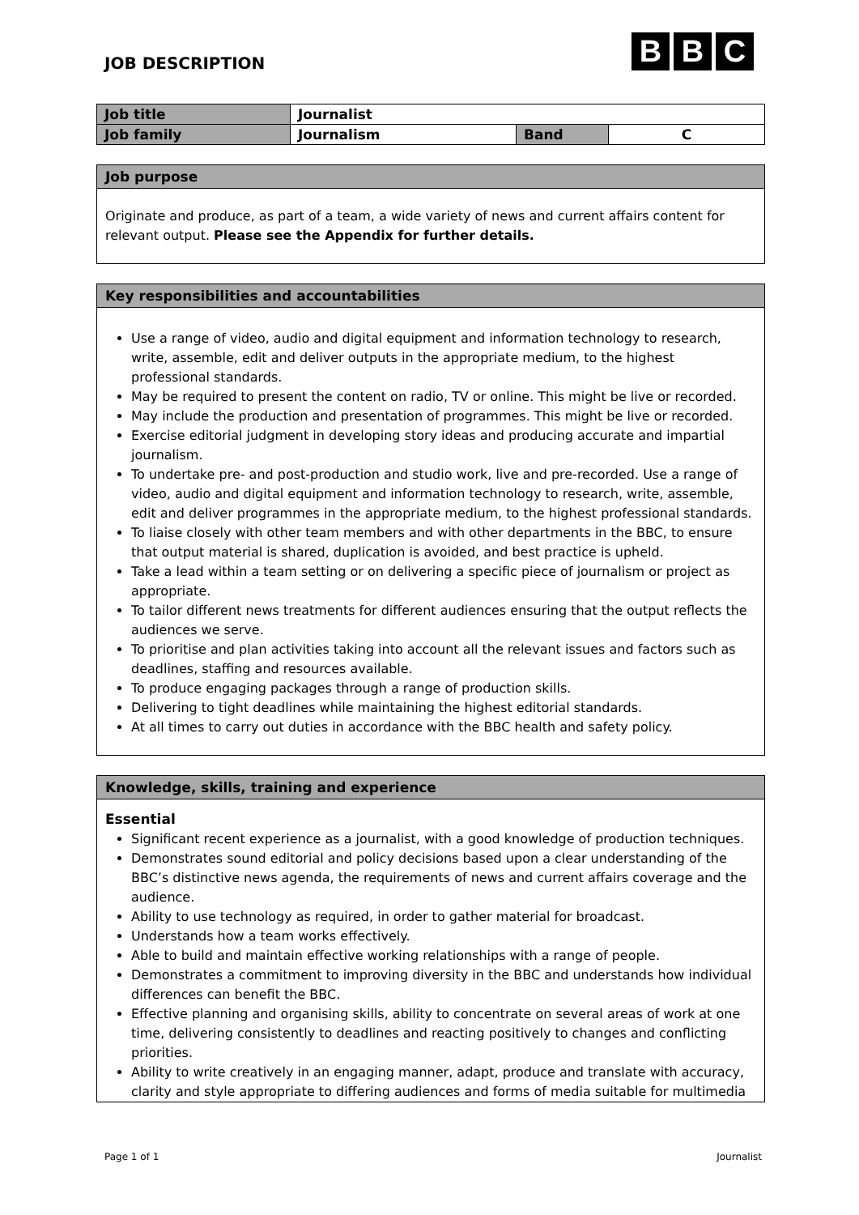JOB DESCRIPTION
B B C
| Job title | Journalist | | |
| Job family | Journalism | Band | C |
Job purpose
Originate and produce, as part of a team, a wide variety of news and current affairs content for relevant output. Please see the Appendix for further details.
Key responsibilities and accountabilities
Use a range of video, audio and digital equipment and information technology to research, write, assemble, edit and deliver outputs in the appropriate medium, to the highest professional standards.
May be required to present the content on radio, TV or online. This might be live or recorded.
May include the production and presentation of programmes. This might be live or recorded.
Exercise editorial judgment in developing story ideas and producing accurate and impartial journalism.
To undertake pre- and post-production and studio work, live and pre-recorded. Use a range of video, audio and digital equipment and information technology to research, write, assemble, edit and deliver programmes in the appropriate medium, to the highest professional standards.
To liaise closely with other team members and with other departments in the BBC, to ensure that output material is shared, duplication is avoided, and best practice is upheld.
Take a lead within a team setting or on delivering a specific piece of journalism or project as appropriate.
To tailor different news treatments for different audiences ensuring that the output reflects the audiences we serve.
To prioritise and plan activities taking into account all the relevant issues and factors such as deadlines, staffing and resources available.
To produce engaging packages through a range of production skills.
Delivering to tight deadlines while maintaining the highest editorial standards.
At all times to carry out duties in accordance with the BBC health and safety policy.
Knowledge, skills, training and experience
Essential
Significant recent experience as a journalist, with a good knowledge of production techniques.
Demonstrates sound editorial and policy decisions based upon a clear understanding of the BBC’s distinctive news agenda, the requirements of news and current affairs coverage and the audience.
Ability to use technology as required, in order to gather material for broadcast.
Understands how a team works effectively.
Able to build and maintain effective working relationships with a range of people.
Demonstrates a commitment to improving diversity in the BBC and understands how individual differences can benefit the BBC.
Effective planning and organising skills, ability to concentrate on several areas of work at one time, delivering consistently to deadlines and reacting positively to changes and conflicting priorities.
Ability to write creatively in an engaging manner, adapt, produce and translate with accuracy, clarity and style appropriate to differing audiences and forms of media suitable for multimedia
Page 1 of 1 Journalist